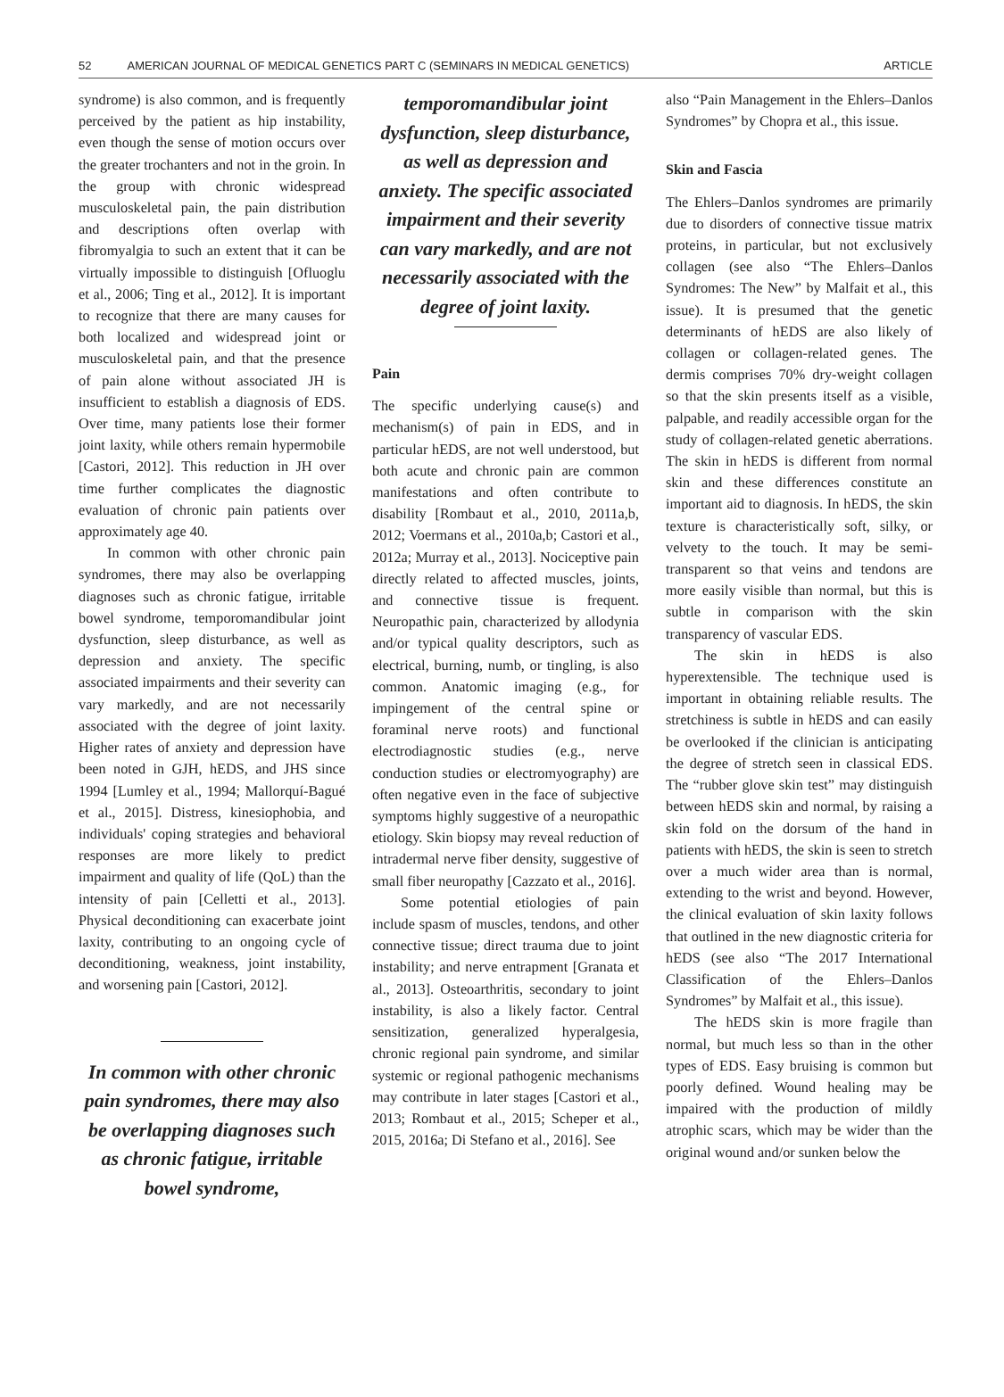52 AMERICAN JOURNAL OF MEDICAL GENETICS PART C (SEMINARS IN MEDICAL GENETICS) ARTICLE
syndrome) is also common, and is frequently perceived by the patient as hip instability, even though the sense of motion occurs over the greater trochanters and not in the groin. In the group with chronic widespread musculoskeletal pain, the pain distribution and descriptions often overlap with fibromyalgia to such an extent that it can be virtually impossible to distinguish [Ofluoglu et al., 2006; Ting et al., 2012]. It is important to recognize that there are many causes for both localized and widespread joint or musculoskeletal pain, and that the presence of pain alone without associated JH is insufficient to establish a diagnosis of EDS. Over time, many patients lose their former joint laxity, while others remain hypermobile [Castori, 2012]. This reduction in JH over time further complicates the diagnostic evaluation of chronic pain patients over approximately age 40.
In common with other chronic pain syndromes, there may also be overlapping diagnoses such as chronic fatigue, irritable bowel syndrome, temporomandibular joint dysfunction, sleep disturbance, as well as depression and anxiety. The specific associated impairments and their severity can vary markedly, and are not necessarily associated with the degree of joint laxity. Higher rates of anxiety and depression have been noted in GJH, hEDS, and JHS since 1994 [Lumley et al., 1994; Mallorquí-Bagué et al., 2015]. Distress, kinesiophobia, and individuals' coping strategies and behavioral responses are more likely to predict impairment and quality of life (QoL) than the intensity of pain [Celletti et al., 2013]. Physical deconditioning can exacerbate joint laxity, contributing to an ongoing cycle of deconditioning, weakness, joint instability, and worsening pain [Castori, 2012].
In common with other chronic pain syndromes, there may also be overlapping diagnoses such as chronic fatigue, irritable bowel syndrome,
temporomandibular joint dysfunction, sleep disturbance, as well as depression and anxiety. The specific associated impairment and their severity can vary markedly, and are not necessarily associated with the degree of joint laxity.
Pain
The specific underlying cause(s) and mechanism(s) of pain in EDS, and in particular hEDS, are not well understood, but both acute and chronic pain are common manifestations and often contribute to disability [Rombaut et al., 2010, 2011a,b, 2012; Voermans et al., 2010a,b; Castori et al., 2012a; Murray et al., 2013]. Nociceptive pain directly related to affected muscles, joints, and connective tissue is frequent. Neuropathic pain, characterized by allodynia and/or typical quality descriptors, such as electrical, burning, numb, or tingling, is also common. Anatomic imaging (e.g., for impingement of the central spine or foraminal nerve roots) and functional electrodiagnostic studies (e.g., nerve conduction studies or electromyography) are often negative even in the face of subjective symptoms highly suggestive of a neuropathic etiology. Skin biopsy may reveal reduction of intradermal nerve fiber density, suggestive of small fiber neuropathy [Cazzato et al., 2016].
Some potential etiologies of pain include spasm of muscles, tendons, and other connective tissue; direct trauma due to joint instability; and nerve entrapment [Granata et al., 2013]. Osteoarthritis, secondary to joint instability, is also a likely factor. Central sensitization, generalized hyperalgesia, chronic regional pain syndrome, and similar systemic or regional pathogenic mechanisms may contribute in later stages [Castori et al., 2013; Rombaut et al., 2015; Scheper et al., 2015, 2016a; Di Stefano et al., 2016]. See
also “Pain Management in the Ehlers–Danlos Syndromes” by Chopra et al., this issue.
Skin and Fascia
The Ehlers–Danlos syndromes are primarily due to disorders of connective tissue matrix proteins, in particular, but not exclusively collagen (see also “The Ehlers–Danlos Syndromes: The New” by Malfait et al., this issue). It is presumed that the genetic determinants of hEDS are also likely of collagen or collagen-related genes. The dermis comprises 70% dry-weight collagen so that the skin presents itself as a visible, palpable, and readily accessible organ for the study of collagen-related genetic aberrations. The skin in hEDS is different from normal skin and these differences constitute an important aid to diagnosis. In hEDS, the skin texture is characteristically soft, silky, or velvety to the touch. It may be semi-transparent so that veins and tendons are more easily visible than normal, but this is subtle in comparison with the skin transparency of vascular EDS.
The skin in hEDS is also hyperextensible. The technique used is important in obtaining reliable results. The stretchiness is subtle in hEDS and can easily be overlooked if the clinician is anticipating the degree of stretch seen in classical EDS. The “rubber glove skin test” may distinguish between hEDS skin and normal, by raising a skin fold on the dorsum of the hand in patients with hEDS, the skin is seen to stretch over a much wider area than is normal, extending to the wrist and beyond. However, the clinical evaluation of skin laxity follows that outlined in the new diagnostic criteria for hEDS (see also “The 2017 International Classification of the Ehlers–Danlos Syndromes” by Malfait et al., this issue).
The hEDS skin is more fragile than normal, but much less so than in the other types of EDS. Easy bruising is common but poorly defined. Wound healing may be impaired with the production of mildly atrophic scars, which may be wider than the original wound and/or sunken below the